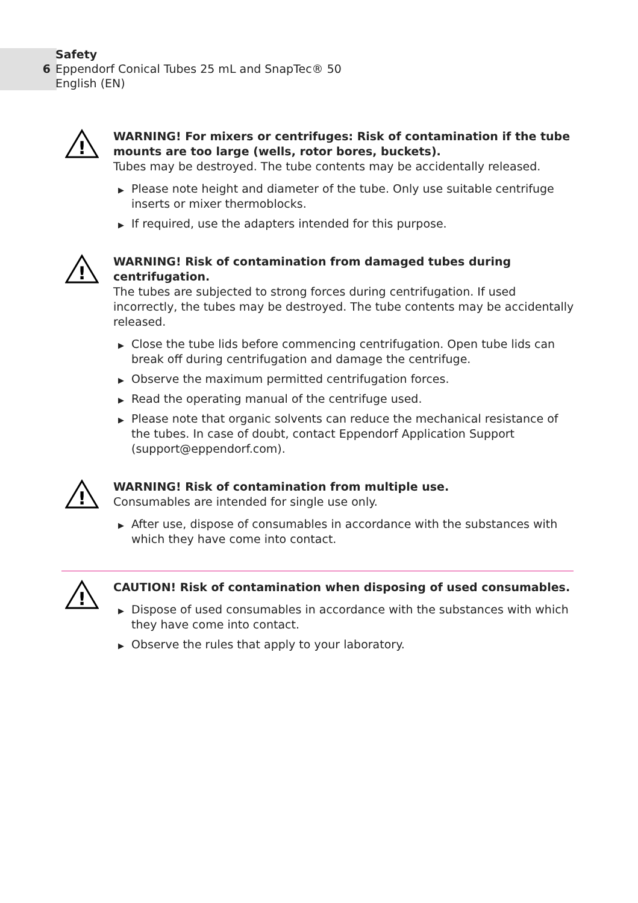6
Safety
Eppendorf Conical Tubes 25 mL and SnapTec® 50
English (EN)
!
WARNING! For mixers or centrifuges: Risk of contamination if the tube mounts are too large (wells, rotor bores, buckets).
Tubes may be destroyed. The tube contents may be accidentally released.
▶ Please note height and diameter of the tube. Only use suitable centrifuge inserts or mixer thermoblocks.
▶ If required, use the adapters intended for this purpose.
!
WARNING! Risk of contamination from damaged tubes during centrifugation.
The tubes are subjected to strong forces during centrifugation. If used incorrectly, the tubes may be destroyed. The tube contents may be accidentally released.
▶ Close the tube lids before commencing centrifugation. Open tube lids can break off during centrifugation and damage the centrifuge.
▶ Observe the maximum permitted centrifugation forces.
▶ Read the operating manual of the centrifuge used.
▶ Please note that organic solvents can reduce the mechanical resistance of the tubes. In case of doubt, contact Eppendorf Application Support (support@eppendorf.com).
!
WARNING! Risk of contamination from multiple use.
Consumables are intended for single use only.
▶ After use, dispose of consumables in accordance with the substances with which they have come into contact.
!
CAUTION! Risk of contamination when disposing of used consumables.
▶ Dispose of used consumables in accordance with the substances with which they have come into contact.
▶ Observe the rules that apply to your laboratory.